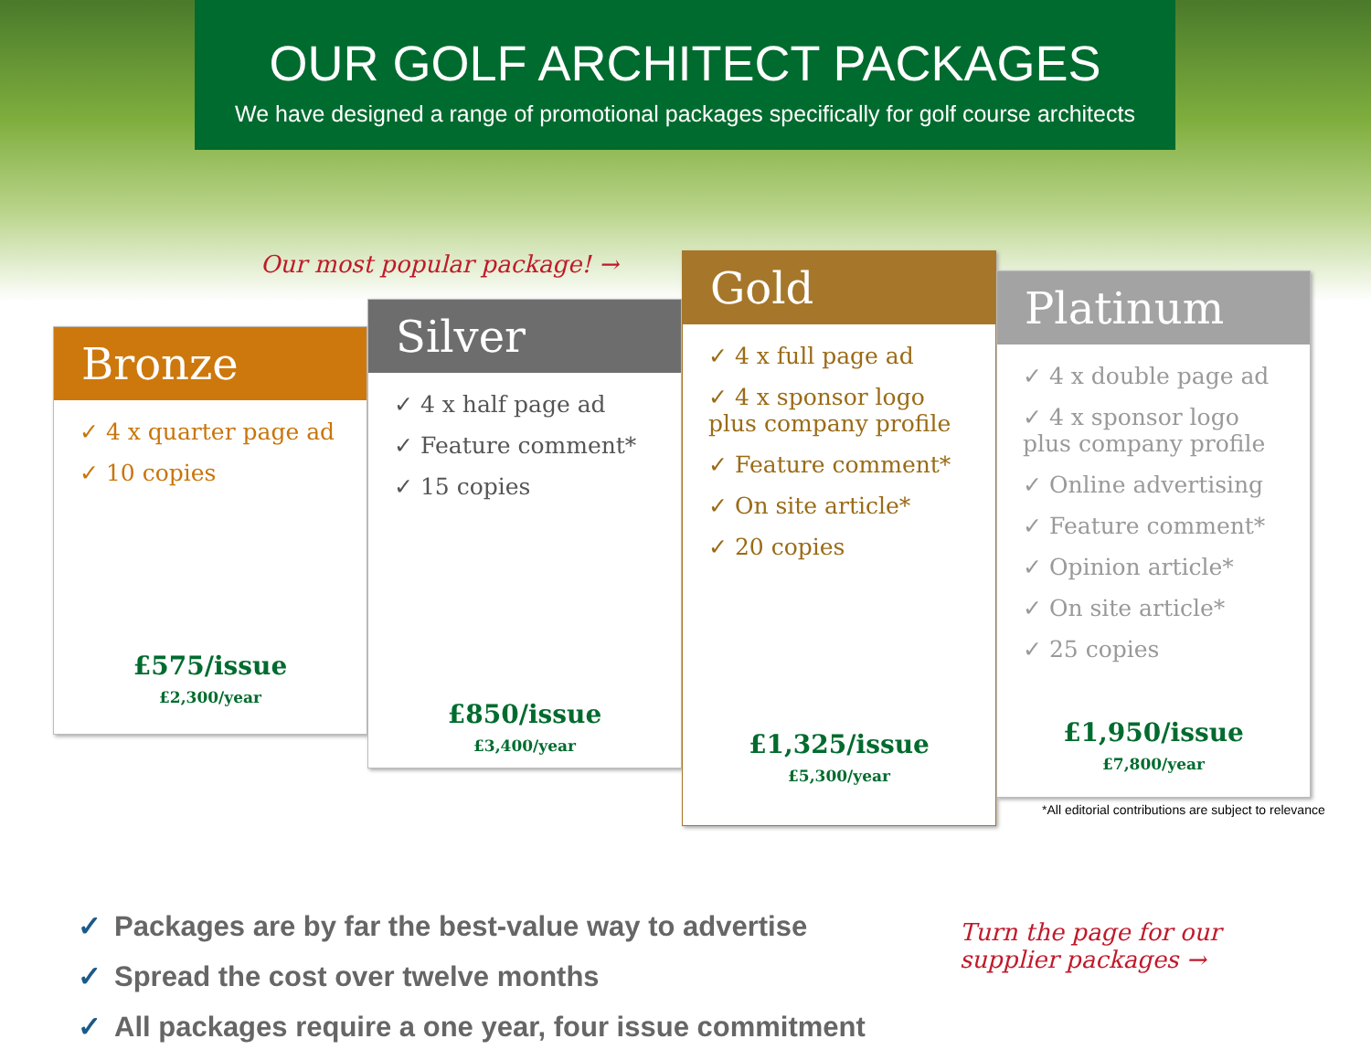OUR GOLF ARCHITECT PACKAGES
We have designed a range of promotional packages specifically for golf course architects
Our most popular package! →
Bronze
✓ 4 x quarter page ad
✓ 10 copies
£575/issue
£2,300/year
Silver
✓ 4 x half page ad
✓ Feature comment*
✓ 15 copies
£850/issue
£3,400/year
Gold
✓ 4 x full page ad
✓ 4 x sponsor logo plus company profile
✓ Feature comment*
✓ On site article*
✓ 20 copies
£1,325/issue
£5,300/year
Platinum
✓ 4 x double page ad
✓ 4 x sponsor logo plus company profile
✓ Online advertising
✓ Feature comment*
✓ Opinion article*
✓ On site article*
✓ 25 copies
£1,950/issue
£7,800/year
*All editorial contributions are subject to relevance
✓ Packages are by far the best-value way to advertise
✓ Spread the cost over twelve months
✓ All packages require a one year, four issue commitment
Turn the page for our supplier packages →